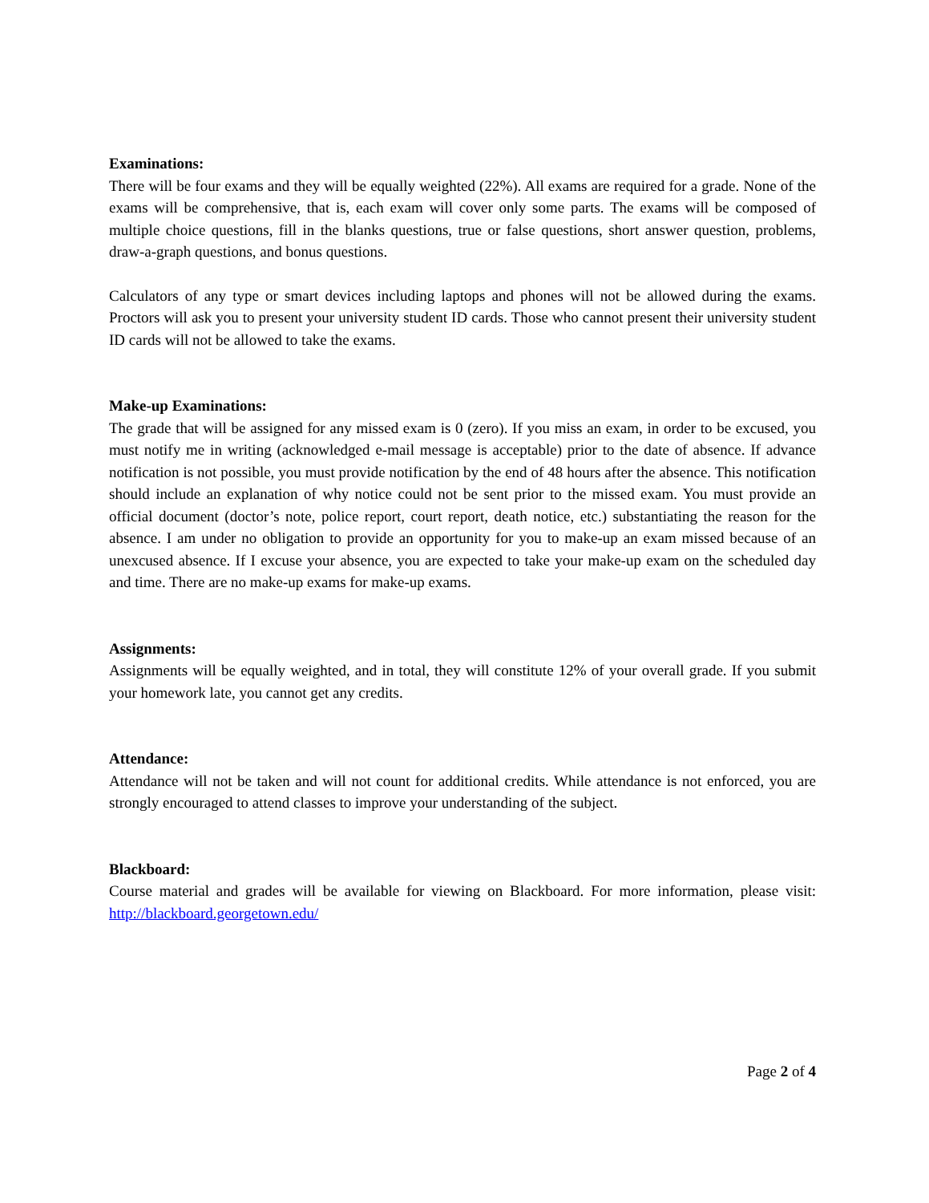Examinations:
There will be four exams and they will be equally weighted (22%). All exams are required for a grade. None of the exams will be comprehensive, that is, each exam will cover only some parts. The exams will be composed of multiple choice questions, fill in the blanks questions, true or false questions, short answer question, problems, draw-a-graph questions, and bonus questions.
Calculators of any type or smart devices including laptops and phones will not be allowed during the exams. Proctors will ask you to present your university student ID cards. Those who cannot present their university student ID cards will not be allowed to take the exams.
Make-up Examinations:
The grade that will be assigned for any missed exam is 0 (zero). If you miss an exam, in order to be excused, you must notify me in writing (acknowledged e-mail message is acceptable) prior to the date of absence. If advance notification is not possible, you must provide notification by the end of 48 hours after the absence. This notification should include an explanation of why notice could not be sent prior to the missed exam. You must provide an official document (doctor’s note, police report, court report, death notice, etc.) substantiating the reason for the absence. I am under no obligation to provide an opportunity for you to make-up an exam missed because of an unexcused absence. If I excuse your absence, you are expected to take your make-up exam on the scheduled day and time. There are no make-up exams for make-up exams.
Assignments:
Assignments will be equally weighted, and in total, they will constitute 12% of your overall grade. If you submit your homework late, you cannot get any credits.
Attendance:
Attendance will not be taken and will not count for additional credits. While attendance is not enforced, you are strongly encouraged to attend classes to improve your understanding of the subject.
Blackboard:
Course material and grades will be available for viewing on Blackboard. For more information, please visit: http://blackboard.georgetown.edu/
Page 2 of 4